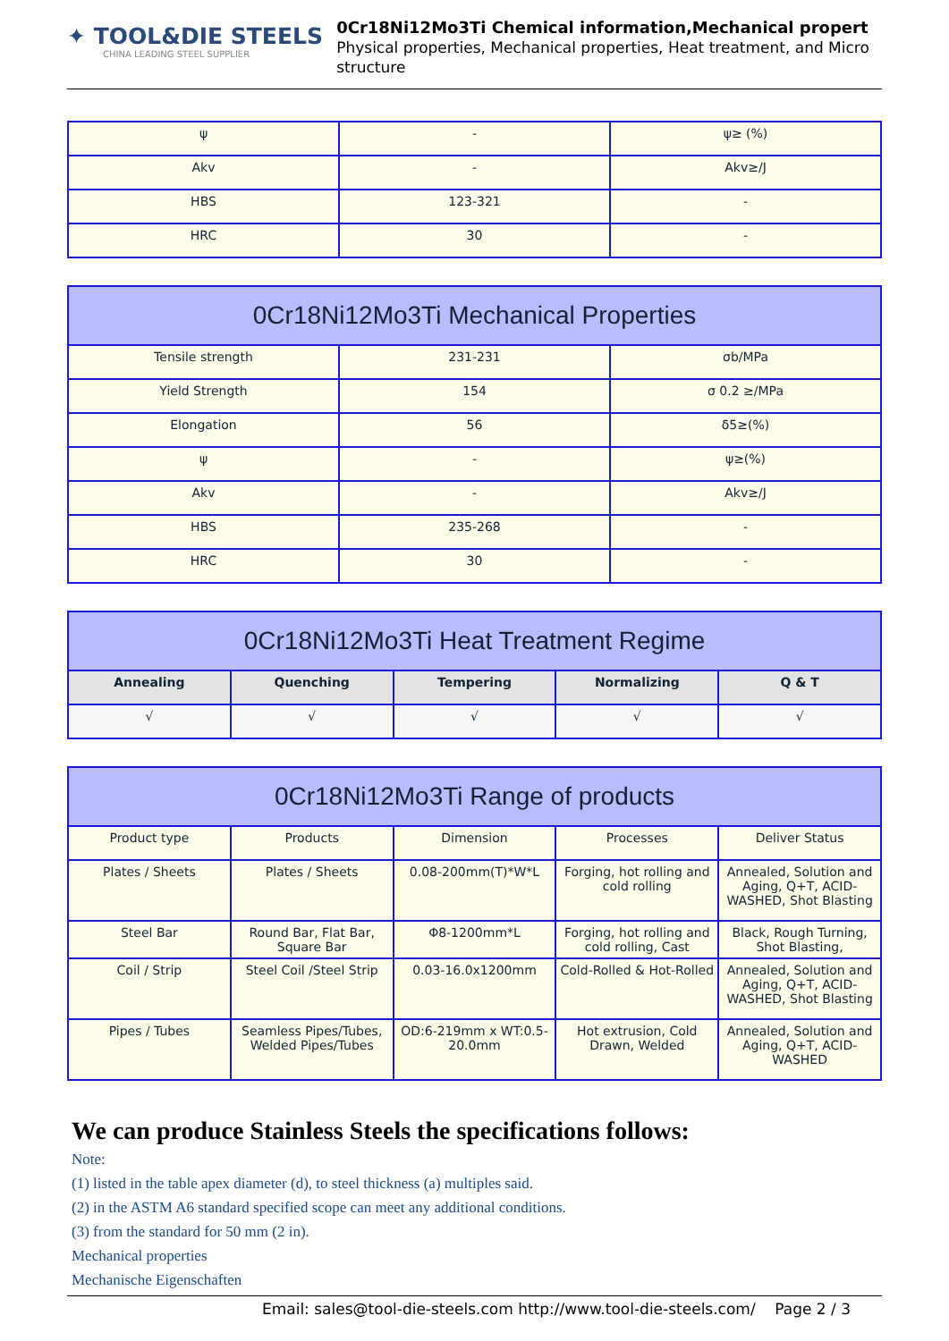✦ TOOL&DIE STEELS
CHINA LEADING STEEL SUPPLIER
0Cr18Ni12Mo3Ti Chemical information,Mechanical propert
Physical properties, Mechanical properties, Heat treatment, and Micro structure
| ψ | - | ψ≥ (%) |
| Akv | - | Akv≥/J |
| HBS | 123-321 | - |
| HRC | 30 | - |
| 0Cr18Ni12Mo3Ti Mechanical Properties | | |
| Tensile strength | 231-231 | σb/MPa |
| Yield Strength | 154 | σ 0.2 ≥/MPa |
| Elongation | 56 | δ5≥(%) |
| ψ | - | ψ≥(%) |
| Akv | - | Akv≥/J |
| HBS | 235-268 | - |
| HRC | 30 | - |
| 0Cr18Ni12Mo3Ti Heat Treatment Regime | | | | |
| Annealing | Quenching | Tempering | Normalizing | Q & T |
| √ | √ | √ | √ | √ |
| 0Cr18Ni12Mo3Ti Range of products | | | | |
| Product type | Products | Dimension | Processes | Deliver Status |
| Plates / Sheets | Plates / Sheets | 0.08-200mm(T)*W*L | Forging, hot rolling and cold rolling | Annealed, Solution and Aging, Q+T, ACID-WASHED, Shot Blasting |
| Steel Bar | Round Bar, Flat Bar, Square Bar | Φ8-1200mm*L | Forging, hot rolling and cold rolling, Cast | Black, Rough Turning, Shot Blasting, |
| Coil / Strip | Steel Coil /Steel Strip | 0.03-16.0x1200mm | Cold-Rolled & Hot-Rolled | Annealed, Solution and Aging, Q+T, ACID-WASHED, Shot Blasting |
| Pipes / Tubes | Seamless Pipes/Tubes, Welded Pipes/Tubes | OD:6-219mm x WT:0.5-20.0mm | Hot extrusion, Cold Drawn, Welded | Annealed, Solution and Aging, Q+T, ACID-WASHED |
We can produce Stainless Steels the specifications follows:
Note:
(1) listed in the table apex diameter (d), to steel thickness (a) multiples said.
(2) in the ASTM A6 standard specified scope can meet any additional conditions.
(3) from the standard for 50 mm (2 in).
Mechanical properties
Mechanische Eigenschaften
Email: sales@tool-die-steels.com http://www.tool-die-steels.com/ Page 2 / 3